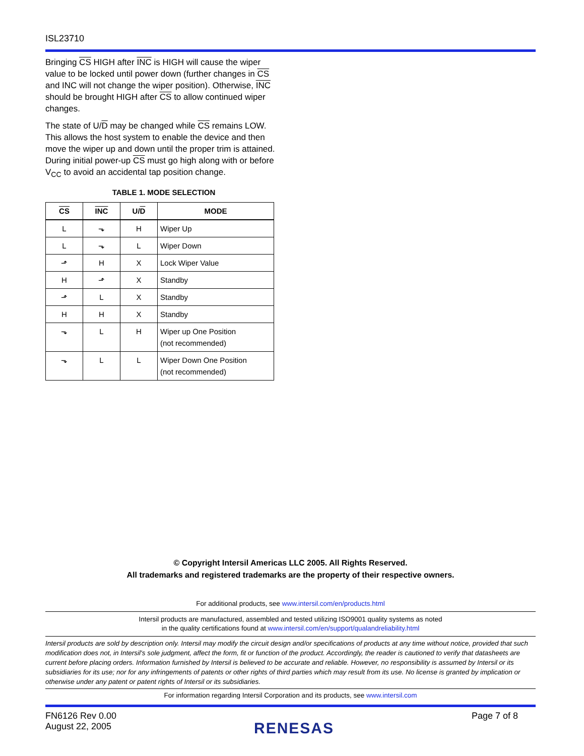ISL23710
Bringing CS HIGH after INC is HIGH will cause the wiper value to be locked until power down (further changes in CS and INC will not change the wiper position). Otherwise, INC should be brought HIGH after CS to allow continued wiper changes.
The state of U/D may be changed while CS remains LOW. This allows the host system to enable the device and then move the wiper up and down until the proper trim is attained. During initial power-up CS must go high along with or before V<sub>CC</sub> to avoid an accidental tap position change.
TABLE 1. MODE SELECTION
| CS | INC | U/ D | MODE |
| --- | --- | --- | --- |
| L | ⬎ | H | Wiper Up |
| L | ⬎ | L | Wiper Down |
| ⬏ | H | X | Lock Wiper Value |
| H | ⬏ | X | Standby |
| ⬏ | L | X | Standby |
| H | H | X | Standby |
| ⬎ | L | H | Wiper up One Position (not recommended) |
| ⬎ | L | L | Wiper Down One Position (not recommended) |
© Copyright Intersil Americas LLC 2005. All Rights Reserved.
All trademarks and registered trademarks are the property of their respective owners.
For additional products, see www.intersil.com/en/products.html
Intersil products are manufactured, assembled and tested utilizing ISO9001 quality systems as noted
in the quality certifications found at www.intersil.com/en/support/qualandreliability.html
Intersil products are sold by description only. Intersil may modify the circuit design and/or specifications of products at any time without notice, provided that such modification does not, in Intersil's sole judgment, affect the form, fit or function of the product. Accordingly, the reader is cautioned to verify that datasheets are current before placing orders. Information furnished by Intersil is believed to be accurate and reliable. However, no responsibility is assumed by Intersil or its subsidiaries for its use; nor for any infringements of patents or other rights of third parties which may result from its use. No license is granted by implication or otherwise under any patent or patent rights of Intersil or its subsidiaries.
For information regarding Intersil Corporation and its products, see www.intersil.com
FN6126 Rev 0.00
August 22, 2005
RENESAS
Page 7 of 8